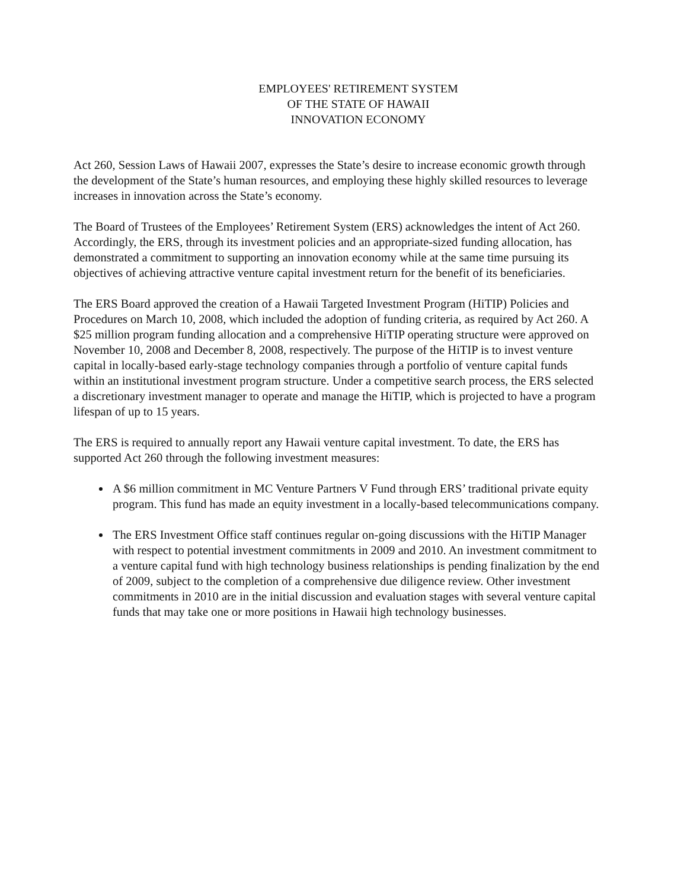EMPLOYEES' RETIREMENT SYSTEM
OF THE STATE OF HAWAII
INNOVATION ECONOMY
Act 260, Session Laws of Hawaii 2007, expresses the State’s desire to increase economic growth through the development of the State’s human resources, and employing these highly skilled resources to leverage increases in innovation across the State’s economy.
The Board of Trustees of the Employees’ Retirement System (ERS) acknowledges the intent of Act 260. Accordingly, the ERS, through its investment policies and an appropriate-sized funding allocation, has demonstrated a commitment to supporting an innovation economy while at the same time pursuing its objectives of achieving attractive venture capital investment return for the benefit of its beneficiaries.
The ERS Board approved the creation of a Hawaii Targeted Investment Program (HiTIP) Policies and Procedures on March 10, 2008, which included the adoption of funding criteria, as required by Act 260. A $25 million program funding allocation and a comprehensive HiTIP operating structure were approved on November 10, 2008 and December 8, 2008, respectively. The purpose of the HiTIP is to invest venture capital in locally-based early-stage technology companies through a portfolio of venture capital funds within an institutional investment program structure. Under a competitive search process, the ERS selected a discretionary investment manager to operate and manage the HiTIP, which is projected to have a program lifespan of up to 15 years.
The ERS is required to annually report any Hawaii venture capital investment. To date, the ERS has supported Act 260 through the following investment measures:
A $6 million commitment in MC Venture Partners V Fund through ERS’ traditional private equity program. This fund has made an equity investment in a locally-based telecommunications company.
The ERS Investment Office staff continues regular on-going discussions with the HiTIP Manager with respect to potential investment commitments in 2009 and 2010. An investment commitment to a venture capital fund with high technology business relationships is pending finalization by the end of 2009, subject to the completion of a comprehensive due diligence review. Other investment commitments in 2010 are in the initial discussion and evaluation stages with several venture capital funds that may take one or more positions in Hawaii high technology businesses.